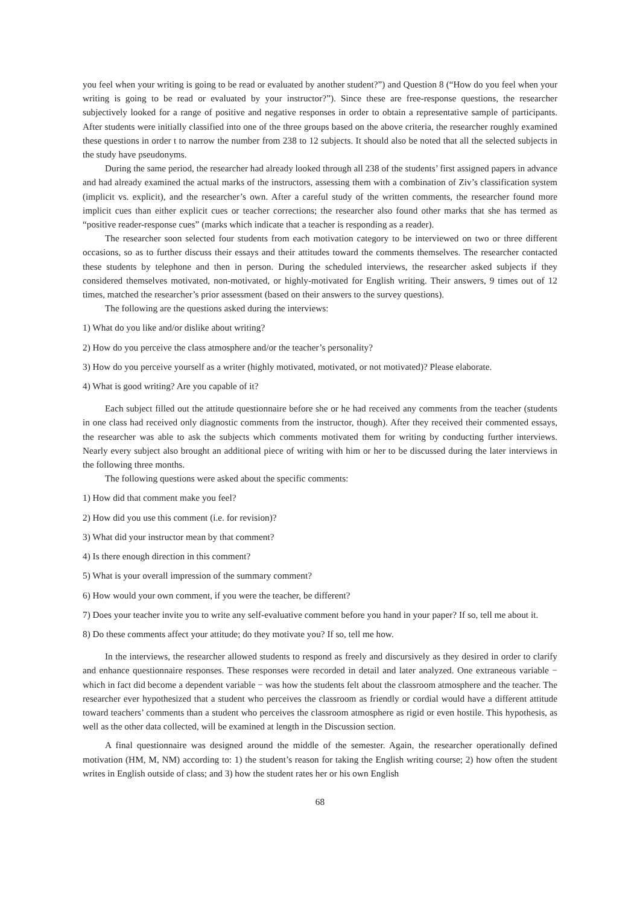you feel when your writing is going to be read or evaluated by another student?”) and Question 8 (“How do you feel when your writing is going to be read or evaluated by your instructor?”). Since these are free-response questions, the researcher subjectively looked for a range of positive and negative responses in order to obtain a representative sample of participants. After students were initially classified into one of the three groups based on the above criteria, the researcher roughly examined these questions in order t to narrow the number from 238 to 12 subjects. It should also be noted that all the selected subjects in the study have pseudonyms.
During the same period, the researcher had already looked through all 238 of the students’ first assigned papers in advance and had already examined the actual marks of the instructors, assessing them with a combination of Ziv’s classification system (implicit vs. explicit), and the researcher’s own. After a careful study of the written comments, the researcher found more implicit cues than either explicit cues or teacher corrections; the researcher also found other marks that she has termed as “positive reader-response cues” (marks which indicate that a teacher is responding as a reader).
The researcher soon selected four students from each motivation category to be interviewed on two or three different occasions, so as to further discuss their essays and their attitudes toward the comments themselves. The researcher contacted these students by telephone and then in person. During the scheduled interviews, the researcher asked subjects if they considered themselves motivated, non-motivated, or highly-motivated for English writing. Their answers, 9 times out of 12 times, matched the researcher’s prior assessment (based on their answers to the survey questions).
The following are the questions asked during the interviews:
1) What do you like and/or dislike about writing?
2) How do you perceive the class atmosphere and/or the teacher’s personality?
3) How do you perceive yourself as a writer (highly motivated, motivated, or not motivated)? Please elaborate.
4) What is good writing? Are you capable of it?
Each subject filled out the attitude questionnaire before she or he had received any comments from the teacher (students in one class had received only diagnostic comments from the instructor, though). After they received their commented essays, the researcher was able to ask the subjects which comments motivated them for writing by conducting further interviews. Nearly every subject also brought an additional piece of writing with him or her to be discussed during the later interviews in the following three months.
The following questions were asked about the specific comments:
1) How did that comment make you feel?
2) How did you use this comment (i.e. for revision)?
3) What did your instructor mean by that comment?
4) Is there enough direction in this comment?
5) What is your overall impression of the summary comment?
6) How would your own comment, if you were the teacher, be different?
7) Does your teacher invite you to write any self-evaluative comment before you hand in your paper? If so, tell me about it.
8) Do these comments affect your attitude; do they motivate you? If so, tell me how.
In the interviews, the researcher allowed students to respond as freely and discursively as they desired in order to clarify and enhance questionnaire responses. These responses were recorded in detail and later analyzed. One extraneous variable − which in fact did become a dependent variable − was how the students felt about the classroom atmosphere and the teacher. The researcher ever hypothesized that a student who perceives the classroom as friendly or cordial would have a different attitude toward teachers’ comments than a student who perceives the classroom atmosphere as rigid or even hostile. This hypothesis, as well as the other data collected, will be examined at length in the Discussion section.
A final questionnaire was designed around the middle of the semester. Again, the researcher operationally defined motivation (HM, M, NM) according to: 1) the student’s reason for taking the English writing course; 2) how often the student writes in English outside of class; and 3) how the student rates her or his own English
68